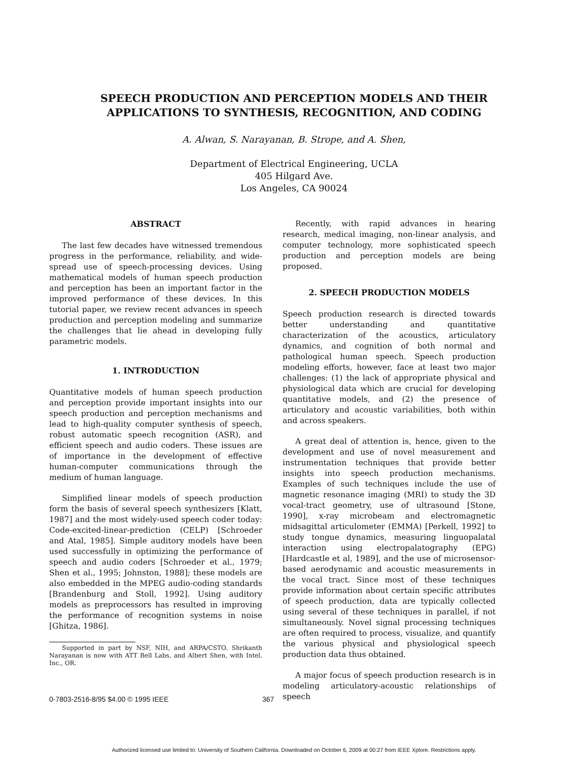SPEECH PRODUCTION AND PERCEPTION MODELS AND THEIR
APPLICATIONS TO SYNTHESIS, RECOGNITION, AND CODING
A. Alwan, S. Narayanan, B. Strope, and A. Shen,
Department of Electrical Engineering, UCLA
405 Hilgard Ave.
Los Angeles, CA 90024
ABSTRACT
The last few decades have witnessed tremendous progress in the performance, reliability, and wide-spread use of speech-processing devices. Using mathematical models of human speech production and perception has been an important factor in the improved performance of these devices. In this tutorial paper, we review recent advances in speech production and perception modeling and summarize the challenges that lie ahead in developing fully parametric models.
1. INTRODUCTION
Quantitative models of human speech production and perception provide important insights into our speech production and perception mechanisms and lead to high-quality computer synthesis of speech, robust automatic speech recognition (ASR), and efficient speech and audio coders. These issues are of importance in the development of effective human-computer communications through the medium of human language.
Simplified linear models of speech production form the basis of several speech synthesizers [Klatt, 1987] and the most widely-used speech coder today: Code-excited-linear-prediction (CELP) [Schroeder and Atal, 1985]. Simple auditory models have been used successfully in optimizing the performance of speech and audio coders [Schroeder et al., 1979; Shen et al., 1995; Johnston, 1988]; these models are also embedded in the MPEG audio-coding standards [Brandenburg and Stoll, 1992]. Using auditory models as preprocessors has resulted in improving the performance of recognition systems in noise [Ghitza, 1986].
Supported in part by NSF, NIH, and ARPA/CSTO. Shrikanth Narayanan is now with ATT Bell Labs, and Albert Shen, with Intel. Inc., OR.
Recently, with rapid advances in hearing research, medical imaging, non-linear analysis, and computer technology, more sophisticated speech production and perception models are being proposed.
2. SPEECH PRODUCTION MODELS
Speech production research is directed towards better understanding and quantitative characterization of the acoustics, articulatory dynamics, and cognition of both normal and pathological human speech. Speech production modeling efforts, however, face at least two major challenges: (1) the lack of appropriate physical and physiological data which are crucial for developing quantitative models, and (2) the presence of articulatory and acoustic variabilities, both within and across speakers.
A great deal of attention is, hence, given to the development and use of novel measurement and instrumentation techniques that provide better insights into speech production mechanisms. Examples of such techniques include the use of magnetic resonance imaging (MRI) to study the 3D vocal-tract geometry, use of ultrasound [Stone, 1990], x-ray microbeam and electromagnetic midsagittal articulometer (EMMA) [Perkell, 1992] to study tongue dynamics, measuring linguopalatal interaction using electropalatography (EPG) [Hardcastle et al, 1989], and the use of microsensor-based aerodynamic and acoustic measurements in the vocal tract. Since most of these techniques provide information about certain specific attributes of speech production, data are typically collected using several of these techniques in parallel, if not simultaneously. Novel signal processing techniques are often required to process, visualize, and quantify the various physical and physiological speech production data thus obtained.
A major focus of speech production research is in modeling articulatory-acoustic relationships of speech
0-7803-2516-8/95 $4.00 © 1995 IEEE 367
Authorized licensed use limited to: University of Southern California. Downloaded on October 6, 2009 at 00:27 from IEEE Xplore. Restrictions apply.